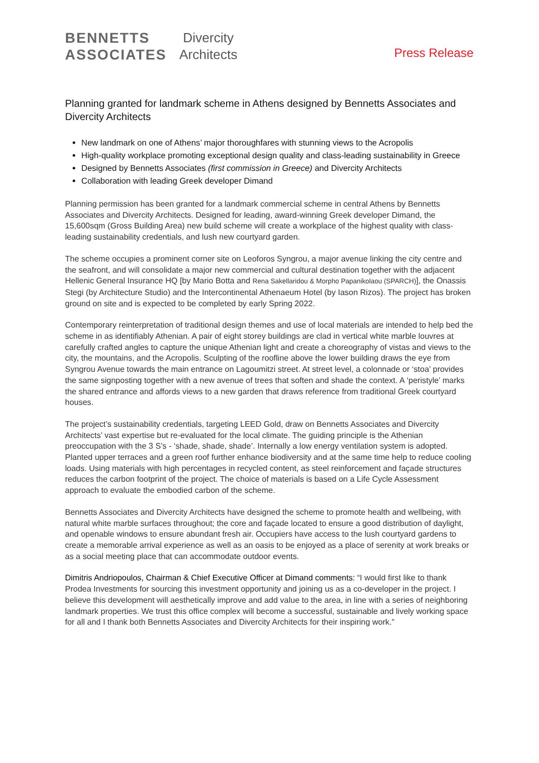BENNETTS
ASSOCIATES
Divercity
Architects
Press Release
Planning granted for landmark scheme in Athens designed by Bennetts Associates and Divercity Architects
New landmark on one of Athens’ major thoroughfares with stunning views to the Acropolis
High-quality workplace promoting exceptional design quality and class-leading sustainability in Greece
Designed by Bennetts Associates (first commission in Greece) and Divercity Architects
Collaboration with leading Greek developer Dimand
Planning permission has been granted for a landmark commercial scheme in central Athens by Bennetts Associates and Divercity Architects. Designed for leading, award-winning Greek developer Dimand, the 15,600sqm (Gross Building Area) new build scheme will create a workplace of the highest quality with class-leading sustainability credentials, and lush new courtyard garden.
The scheme occupies a prominent corner site on Leoforos Syngrou, a major avenue linking the city centre and the seafront, and will consolidate a major new commercial and cultural destination together with the adjacent Hellenic General Insurance HQ [by Mario Botta and Rena Sakellaridou & Morpho Papanikolaou (SPARCH)], the Onassis Stegi (by Architecture Studio) and the Intercontinental Athenaeum Hotel (by Iason Rizos). The project has broken ground on site and is expected to be completed by early Spring 2022.
Contemporary reinterpretation of traditional design themes and use of local materials are intended to help bed the scheme in as identifiably Athenian. A pair of eight storey buildings are clad in vertical white marble louvres at carefully crafted angles to capture the unique Athenian light and create a choreography of vistas and views to the city, the mountains, and the Acropolis. Sculpting of the roofline above the lower building draws the eye from Syngrou Avenue towards the main entrance on Lagoumitzi street. At street level, a colonnade or ‘stoa’ provides the same signposting together with a new avenue of trees that soften and shade the context. A ‘peristyle’ marks the shared entrance and affords views to a new garden that draws reference from traditional Greek courtyard houses.
The project’s sustainability credentials, targeting LEED Gold, draw on Bennetts Associates and Divercity Architects’ vast expertise but re-evaluated for the local climate. The guiding principle is the Athenian preoccupation with the 3 S’s - ‘shade, shade, shade’. Internally a low energy ventilation system is adopted. Planted upper terraces and a green roof further enhance biodiversity and at the same time help to reduce cooling loads. Using materials with high percentages in recycled content, as steel reinforcement and façade structures reduces the carbon footprint of the project. The choice of materials is based on a Life Cycle Assessment approach to evaluate the embodied carbon of the scheme.
Bennetts Associates and Divercity Architects have designed the scheme to promote health and wellbeing, with natural white marble surfaces throughout; the core and façade located to ensure a good distribution of daylight, and openable windows to ensure abundant fresh air. Occupiers have access to the lush courtyard gardens to create a memorable arrival experience as well as an oasis to be enjoyed as a place of serenity at work breaks or as a social meeting place that can accommodate outdoor events.
Dimitris Andriopoulos, Chairman & Chief Executive Officer at Dimand comments: “I would first like to thank Prodea Investments for sourcing this investment opportunity and joining us as a co-developer in the project. I believe this development will aesthetically improve and add value to the area, in line with a series of neighboring landmark properties. We trust this office complex will become a successful, sustainable and lively working space for all and I thank both Bennetts Associates and Divercity Architects for their inspiring work.”